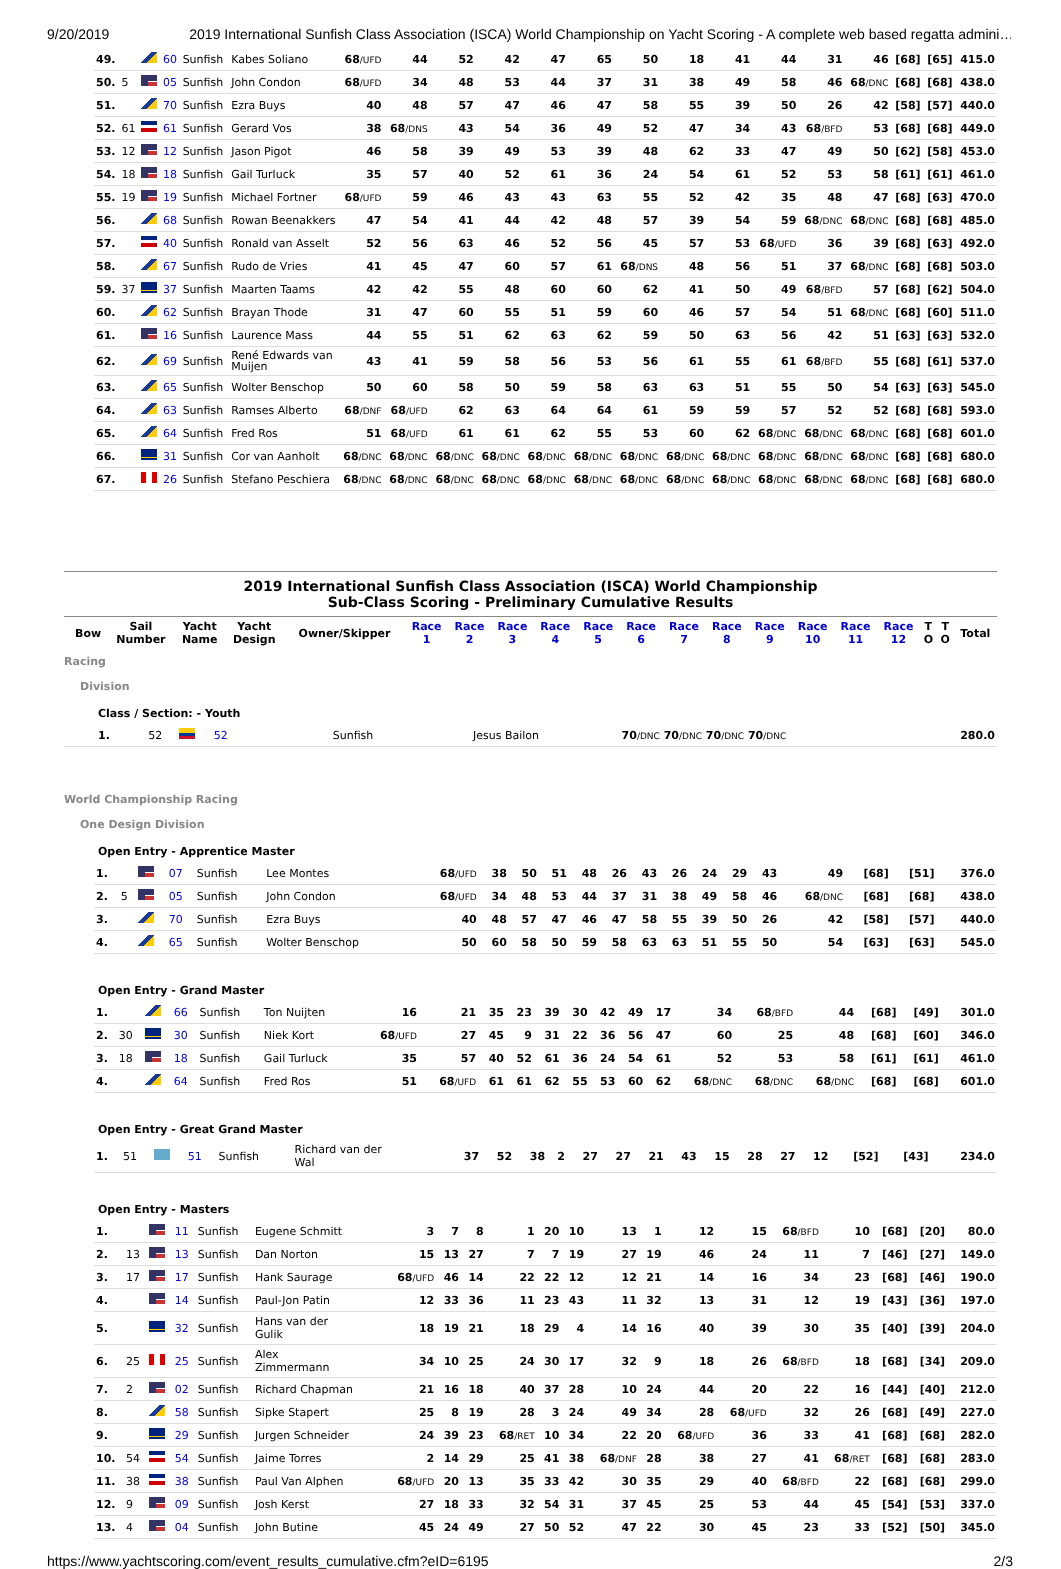9/20/2019 2019 International Sunfish Class Association (ISCA) World Championship on Yacht Scoring - A complete web based regatta admini…
| 49. | | | 60 | Sunfish | Kabes Soliano | 68 /UFD | 44 | 52 | 42 | 47 | 65 | 50 | 18 | 41 | 44 | 31 | 46 | [68] | [65] | 415.0 |
| 50. | 5 | | 05 | Sunfish | John Condon | 68 /UFD | 34 | 48 | 53 | 44 | 37 | 31 | 38 | 49 | 58 | 46 | 68 /DNC | [68] | [68] | 438.0 |
| 51. | | | 70 | Sunfish | Ezra Buys | 40 | 48 | 57 | 47 | 46 | 47 | 58 | 55 | 39 | 50 | 26 | 42 | [58] | [57] | 440.0 |
| 52. | 61 | | 61 | Sunfish | Gerard Vos | 38 | 68 /DNS | 43 | 54 | 36 | 49 | 52 | 47 | 34 | 43 | 68 /BFD | 53 | [68] | [68] | 449.0 |
| 53. | 12 | | 12 | Sunfish | Jason Pigot | 46 | 58 | 39 | 49 | 53 | 39 | 48 | 62 | 33 | 47 | 49 | 50 | [62] | [58] | 453.0 |
| 54. | 18 | | 18 | Sunfish | Gail Turluck | 35 | 57 | 40 | 52 | 61 | 36 | 24 | 54 | 61 | 52 | 53 | 58 | [61] | [61] | 461.0 |
| 55. | 19 | | 19 | Sunfish | Michael Fortner | 68 /UFD | 59 | 46 | 43 | 43 | 63 | 55 | 52 | 42 | 35 | 48 | 47 | [68] | [63] | 470.0 |
| 56. | | | 68 | Sunfish | Rowan Beenakkers | 47 | 54 | 41 | 44 | 42 | 48 | 57 | 39 | 54 | 59 | 68 /DNC | 68 /DNC | [68] | [68] | 485.0 |
| 57. | | | 40 | Sunfish | Ronald van Asselt | 52 | 56 | 63 | 46 | 52 | 56 | 45 | 57 | 53 | 68 /UFD | 36 | 39 | [68] | [63] | 492.0 |
| 58. | | | 67 | Sunfish | Rudo de Vries | 41 | 45 | 47 | 60 | 57 | 61 | 68 /DNS | 48 | 56 | 51 | 37 | 68 /DNC | [68] | [68] | 503.0 |
| 59. | 37 | | 37 | Sunfish | Maarten Taams | 42 | 42 | 55 | 48 | 60 | 60 | 62 | 41 | 50 | 49 | 68 /BFD | 57 | [68] | [62] | 504.0 |
| 60. | | | 62 | Sunfish | Brayan Thode | 31 | 47 | 60 | 55 | 51 | 59 | 60 | 46 | 57 | 54 | 51 | 68 /DNC | [68] | [60] | 511.0 |
| 61. | | | 16 | Sunfish | Laurence Mass | 44 | 55 | 51 | 62 | 63 | 62 | 59 | 50 | 63 | 56 | 42 | 51 | [63] | [63] | 532.0 |
| 62. | | | 69 | Sunfish | René Edwards van Muijen | 43 | 41 | 59 | 58 | 56 | 53 | 56 | 61 | 55 | 61 | 68 /BFD | 55 | [68] | [61] | 537.0 |
| 63. | | | 65 | Sunfish | Wolter Benschop | 50 | 60 | 58 | 50 | 59 | 58 | 63 | 63 | 51 | 55 | 50 | 54 | [63] | [63] | 545.0 |
| 64. | | | 63 | Sunfish | Ramses Alberto | 68 /DNF | 68 /UFD | 62 | 63 | 64 | 64 | 61 | 59 | 59 | 57 | 52 | 52 | [68] | [68] | 593.0 |
| 65. | | | 64 | Sunfish | Fred Ros | 51 | 68 /UFD | 61 | 61 | 62 | 55 | 53 | 60 | 62 | 68 /DNC | 68 /DNC | 68 /DNC | [68] | [68] | 601.0 |
| 66. | | | 31 | Sunfish | Cor van Aanholt | 68 /DNC | 68 /DNC | 68 /DNC | 68 /DNC | 68 /DNC | 68 /DNC | 68 /DNC | 68 /DNC | 68 /DNC | 68 /DNC | 68 /DNC | 68 /DNC | [68] | [68] | 680.0 |
| 67. | | | 26 | Sunfish | Stefano Peschiera | 68 /DNC | 68 /DNC | 68 /DNC | 68 /DNC | 68 /DNC | 68 /DNC | 68 /DNC | 68 /DNC | 68 /DNC | 68 /DNC | 68 /DNC | 68 /DNC | [68] | [68] | 680.0 |
2019 International Sunfish Class Association (ISCA) World Championship
Sub-Class Scoring - Preliminary Cumulative Results
| | Bow | Sail Number | Yacht Name | Yacht Design | Owner/Skipper | Race 1 | Race 2 | Race 3 | Race 4 | Race 5 | Race 6 | Race 7 | Race 8 | Race 9 | Race 10 | Race 11 | Race 12 | T O | T O | Total |
| --- | --- | --- | --- | --- | --- | --- | --- | --- | --- | --- | --- | --- | --- | --- | --- | --- | --- | --- | --- | --- |
Racing
Division
Class / Section: - Youth
| 1. | 52 | | 52 | Sunfish | Jesus Bailon | 70 /DNC 70 /DNC 70 /DNC 70 /DNC | 280.0 |
World Championship Racing
One Design Division
Open Entry - Apprentice Master
| 1. | | | 07 | Sunfish | Lee Montes | 68 /UFD | 38 | 50 | 51 | 48 | 26 | 43 | 26 | 24 | 29 | 43 | 49 | [68] | [51] | 376.0 |
| 2. | 5 | | 05 | Sunfish | John Condon | 68 /UFD | 34 | 48 | 53 | 44 | 37 | 31 | 38 | 49 | 58 | 46 | 68 /DNC | [68] | [68] | 438.0 |
| 3. | | | 70 | Sunfish | Ezra Buys | 40 | 48 | 57 | 47 | 46 | 47 | 58 | 55 | 39 | 50 | 26 | 42 | [58] | [57] | 440.0 |
| 4. | | | 65 | Sunfish | Wolter Benschop | 50 | 60 | 58 | 50 | 59 | 58 | 63 | 63 | 51 | 55 | 50 | 54 | [63] | [63] | 545.0 |
Open Entry - Grand Master
| 1. | | | 66 | Sunfish | Ton Nuijten | 16 | 21 | 35 | 23 | 39 | 30 | 42 | 49 | 17 | 34 | 68 /BFD | 44 | [68] | [49] | 301.0 |
| 2. | 30 | | 30 | Sunfish | Niek Kort | 68 /UFD | 27 | 45 | 9 | 31 | 22 | 36 | 56 | 47 | 60 | 25 | 48 | [68] | [60] | 346.0 |
| 3. | 18 | | 18 | Sunfish | Gail Turluck | 35 | 57 | 40 | 52 | 61 | 36 | 24 | 54 | 61 | 52 | 53 | 58 | [61] | [61] | 461.0 |
| 4. | | | 64 | Sunfish | Fred Ros | 51 | 68 /UFD | 61 | 61 | 62 | 55 | 53 | 60 | 62 | 68 /DNC | 68 /DNC | 68 /DNC | [68] | [68] | 601.0 |
Open Entry - Great Grand Master
| 1. | 51 | | 51 | Sunfish | Richard van der Wal | 37 | 52 | 38 | 2 | 27 | 27 | 21 | 43 | 15 | 28 | 27 | 12 | [52] | [43] | 234.0 |
Open Entry - Masters
| 1. | | | 11 | Sunfish | Eugene Schmitt | 3 | 7 | 8 | 1 | 20 | 10 | 13 | 1 | 12 | 15 | 68 /BFD | 10 | [68] | [20] | 80.0 |
| 2. | 13 | | 13 | Sunfish | Dan Norton | 15 | 13 | 27 | 7 | 7 | 19 | 27 | 19 | 46 | 24 | 11 | 7 | [46] | [27] | 149.0 |
| 3. | 17 | | 17 | Sunfish | Hank Saurage | 68 /UFD | 46 | 14 | 22 | 22 | 12 | 12 | 21 | 14 | 16 | 34 | 23 | [68] | [46] | 190.0 |
| 4. | | | 14 | Sunfish | Paul-Jon Patin | 12 | 33 | 36 | 11 | 23 | 43 | 11 | 32 | 13 | 31 | 12 | 19 | [43] | [36] | 197.0 |
| 5. | | | 32 | Sunfish | Hans van der Gulik | 18 | 19 | 21 | 18 | 29 | 4 | 14 | 16 | 40 | 39 | 30 | 35 | [40] | [39] | 204.0 |
| 6. | 25 | | 25 | Sunfish | Alex Zimmermann | 34 | 10 | 25 | 24 | 30 | 17 | 32 | 9 | 18 | 26 | 68 /BFD | 18 | [68] | [34] | 209.0 |
| 7. | 2 | | 02 | Sunfish | Richard Chapman | 21 | 16 | 18 | 40 | 37 | 28 | 10 | 24 | 44 | 20 | 22 | 16 | [44] | [40] | 212.0 |
| 8. | | | 58 | Sunfish | Sipke Stapert | 25 | 8 | 19 | 28 | 3 | 24 | 49 | 34 | 28 | 68 /UFD | 32 | 26 | [68] | [49] | 227.0 |
| 9. | | | 29 | Sunfish | Jurgen Schneider | 24 | 39 | 23 | 68 /RET | 10 | 34 | 22 | 20 | 68 /UFD | 36 | 33 | 41 | [68] | [68] | 282.0 |
| 10. | 54 | | 54 | Sunfish | Jaime Torres | 2 | 14 | 29 | 25 | 41 | 38 | 68 /DNF | 28 | 38 | 27 | 41 | 68 /RET | [68] | [68] | 283.0 |
| 11. | 38 | | 38 | Sunfish | Paul Van Alphen | 68 /UFD | 20 | 13 | 35 | 33 | 42 | 30 | 35 | 29 | 40 | 68 /BFD | 22 | [68] | [68] | 299.0 |
| 12. | 9 | | 09 | Sunfish | Josh Kerst | 27 | 18 | 33 | 32 | 54 | 31 | 37 | 45 | 25 | 53 | 44 | 45 | [54] | [53] | 337.0 |
| 13. | 4 | | 04 | Sunfish | John Butine | 45 | 24 | 49 | 27 | 50 | 52 | 47 | 22 | 30 | 45 | 23 | 33 | [52] | [50] | 345.0 |
https://www.yachtscoring.com/event_results_cumulative.cfm?eID=6195 2/3